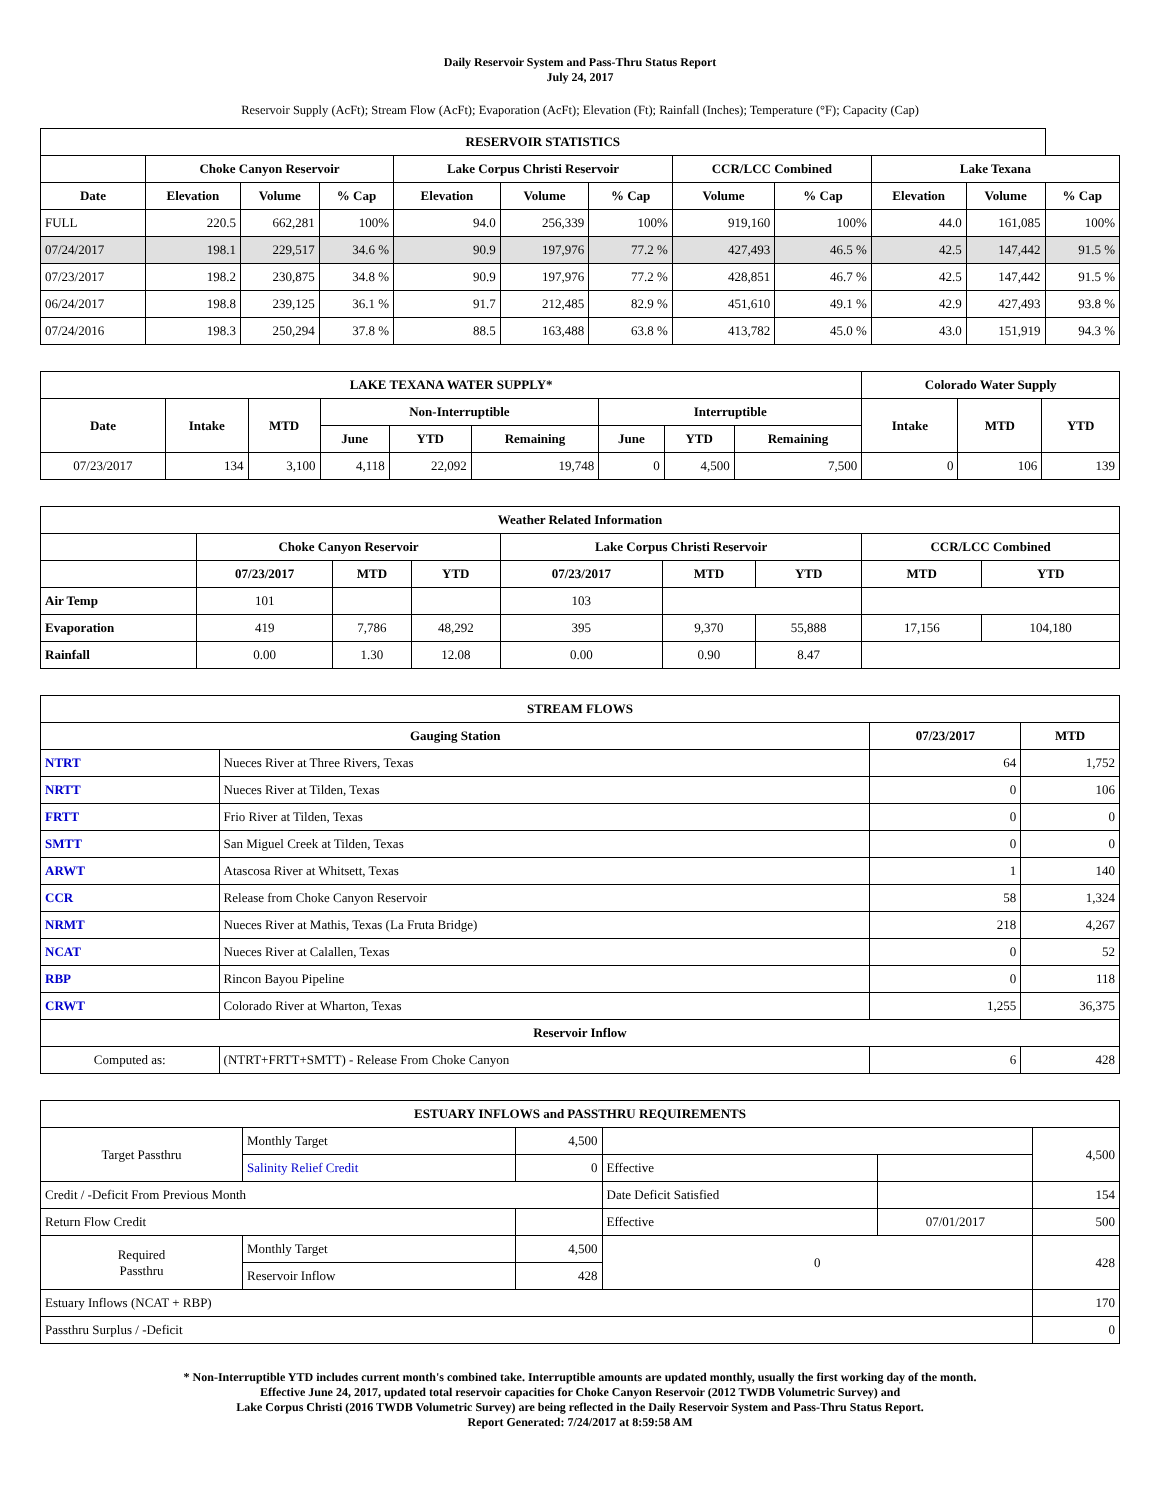Daily Reservoir System and Pass-Thru Status Report
July 24, 2017
Reservoir Supply (AcFt); Stream Flow (AcFt); Evaporation (AcFt); Elevation (Ft); Rainfall (Inches); Temperature (°F); Capacity (Cap)
| RESERVOIR STATISTICS | | | | | | | | | | | |
| --- | --- | --- | --- | --- | --- | --- | --- | --- | --- | --- | --- |
| | Choke Canyon Reservoir | | | Lake Corpus Christi Reservoir | | | CCR/LCC Combined | | Lake Texana | | |
| Date | Elevation | Volume | % Cap | Elevation | Volume | % Cap | Volume | % Cap | Elevation | Volume | % Cap |
| FULL | 220.5 | 662,281 | 100% | 94.0 | 256,339 | 100% | 919,160 | 100% | 44.0 | 161,085 | 100% |
| 07/24/2017 | 198.1 | 229,517 | 34.6 % | 90.9 | 197,976 | 77.2 % | 427,493 | 46.5 % | 42.5 | 147,442 | 91.5 % |
| 07/23/2017 | 198.2 | 230,875 | 34.8 % | 90.9 | 197,976 | 77.2 % | 428,851 | 46.7 % | 42.5 | 147,442 | 91.5 % |
| 06/24/2017 | 198.8 | 239,125 | 36.1 % | 91.7 | 212,485 | 82.9 % | 451,610 | 49.1 % | 42.9 | 427,493 | 93.8 % |
| 07/24/2016 | 198.3 | 250,294 | 37.8 % | 88.5 | 163,488 | 63.8 % | 413,782 | 45.0 % | 43.0 | 151,919 | 94.3 % |
| LAKE TEXANA WATER SUPPLY* | | | | | | | | | Colorado Water Supply | | |
| --- | --- | --- | --- | --- | --- | --- | --- | --- | --- | --- | --- |
| Date | Intake | MTD | Non-Interruptible | | | Interruptible | | | Intake | MTD | YTD |
| | | | June | YTD | Remaining | June | YTD | Remaining | | | |
| 07/23/2017 | 134 | 3,100 | 4,118 | 22,092 | 19,748 | 0 | 4,500 | 7,500 | 0 | 106 | 139 |
| Weather Related Information | | | | | | | | |
| --- | --- | --- | --- | --- | --- | --- | --- | --- |
| | Choke Canyon Reservoir | | | Lake Corpus Christi Reservoir | | | CCR/LCC Combined | |
| | 07/23/2017 | MTD | YTD | 07/23/2017 | MTD | YTD | MTD | YTD |
| Air Temp | 101 | | | 103 | | | | |
| Evaporation | 419 | 7,786 | 48,292 | 395 | 9,370 | 55,888 | 17,156 | 104,180 |
| Rainfall | 0.00 | 1.30 | 12.08 | 0.00 | 0.90 | 8.47 | | |
| STREAM FLOWS | | | |
| --- | --- | --- | --- |
| Gauging Station | | 07/23/2017 | MTD |
| NTRT | Nueces River at Three Rivers, Texas | 64 | 1,752 |
| NRTT | Nueces River at Tilden, Texas | 0 | 106 |
| FRTT | Frio River at Tilden, Texas | 0 | 0 |
| SMTT | San Miguel Creek at Tilden, Texas | 0 | 0 |
| ARWT | Atascosa River at Whitsett, Texas | 1 | 140 |
| CCR | Release from Choke Canyon Reservoir | 58 | 1,324 |
| NRMT | Nueces River at Mathis, Texas (La Fruta Bridge) | 218 | 4,267 |
| NCAT | Nueces River at Calallen, Texas | 0 | 52 |
| RBP | Rincon Bayou Pipeline | 0 | 118 |
| CRWT | Colorado River at Wharton, Texas | 1,255 | 36,375 |
| Reservoir Inflow | | | |
| Computed as: | (NTRT+FRTT+SMTT) - Release From Choke Canyon | 6 | 428 |
| ESTUARY INFLOWS and PASSTHRU REQUIREMENTS | | | | | |
| --- | --- | --- | --- | --- | --- |
| Target Passthru | Monthly Target | 4,500 | | | 4,500 |
| | Salinity Relief Credit | 0 | Effective | | |
| Credit / -Deficit From Previous Month | | | Date Deficit Satisfied | | 154 |
| Return Flow Credit | | | Effective | 07/01/2017 | 500 |
| Required Passthru | Monthly Target | 4,500 | 0 | | 428 |
| | Reservoir Inflow | 428 | | | |
| Estuary Inflows (NCAT + RBP) | | | | | 170 |
| Passthru Surplus / -Deficit | | | | | 0 |
* Non-Interruptible YTD includes current month's combined take. Interruptible amounts are updated monthly, usually the first working day of the month.
Effective June 24, 2017, updated total reservoir capacities for Choke Canyon Reservoir (2012 TWDB Volumetric Survey) and
Lake Corpus Christi (2016 TWDB Volumetric Survey) are being reflected in the Daily Reservoir System and Pass-Thru Status Report.
Report Generated: 7/24/2017 at 8:59:58 AM